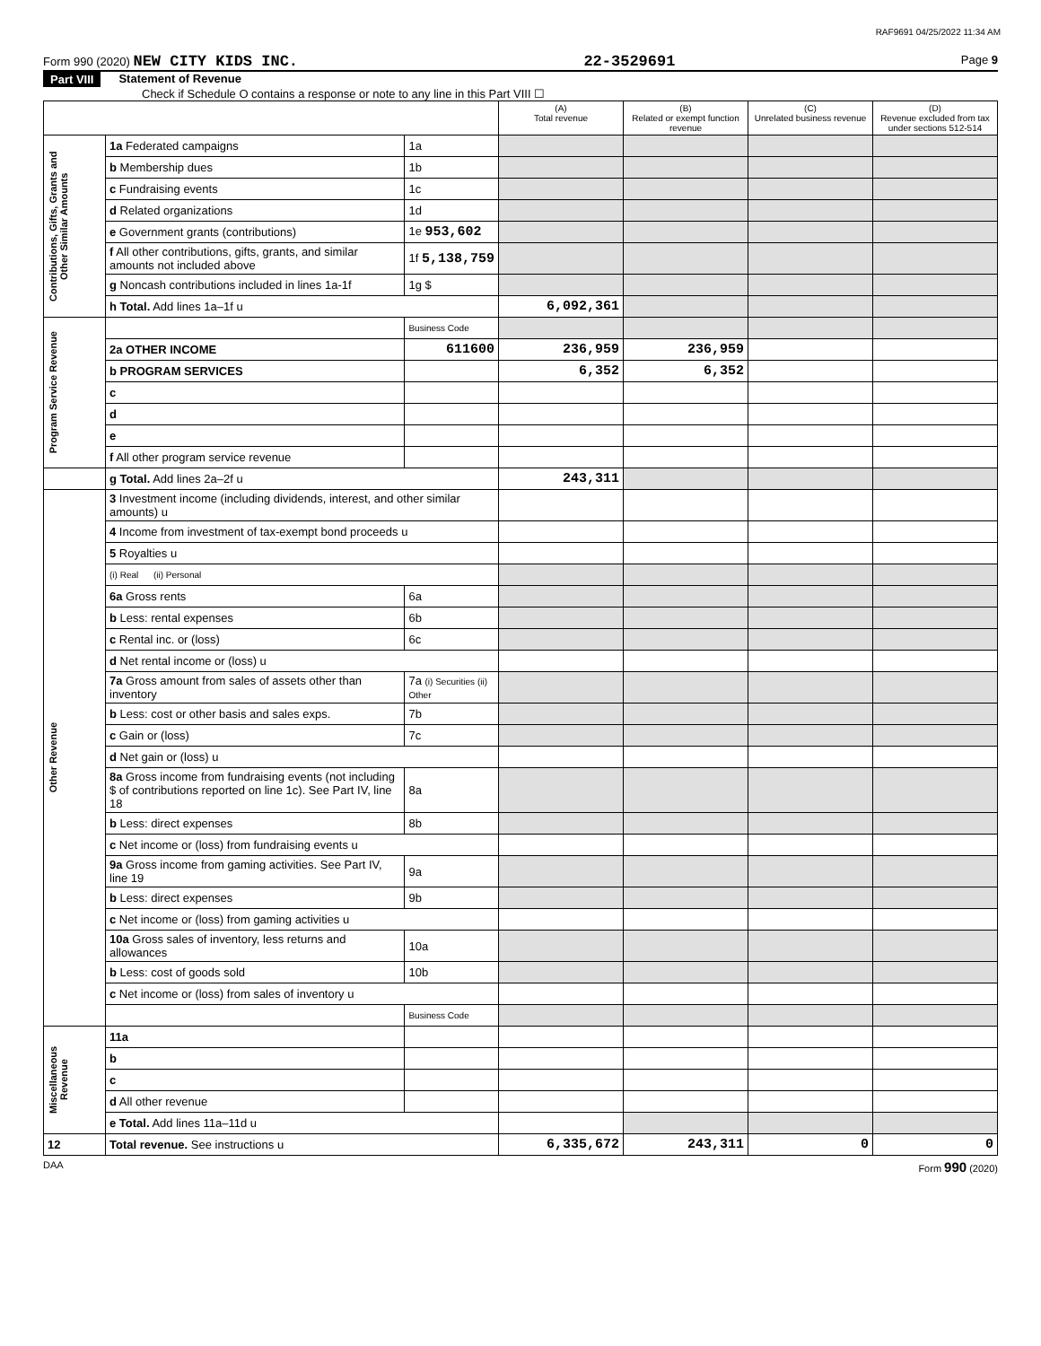RAF9691 04/25/2022 11:34 AM
Form 990 (2020) NEW CITY KIDS INC. 22-3529691 Page 9
Part VIII Statement of Revenue
Check if Schedule O contains a response or note to any line in this Part VIII ☐
| | | | (A) Total revenue | (B) Related or exempt function revenue | (C) Unrelated business revenue | (D) Revenue excluded from tax under sections 512-514 |
| --- | --- | --- | --- | --- | --- | --- |
| Contributions, Gifts, Grants and Other Similar Amounts | 1a Federated campaigns | 1a | | | | |
| | b Membership dues | 1b | | | | |
| | c Fundraising events | 1c | | | | |
| | d Related organizations | 1d | | | | |
| | e Government grants (contributions) | 1e 953,602 | | | | |
| | f All other contributions, gifts, grants, and similar amounts not included above | 1f 5,138,759 | | | | |
| | g Noncash contributions included in lines 1a-1f | 1g $ | | | | |
| | h Total. Add lines 1a–1f u | | 6,092,361 | | | |
| Program Service Revenue | | Business Code | | | | |
| | 2a OTHER INCOME | 611600 | 236,959 | 236,959 | | |
| | b PROGRAM SERVICES | | 6,352 | 6,352 | | |
| | c | | | | | |
| | d | | | | | |
| | e | | | | | |
| | f All other program service revenue | | | | | |
| | g Total. Add lines 2a–2f u | | 243,311 | | | |
| Other Revenue | 3 Investment income (including dividends, interest, and other similar amounts) u | | | | | |
| | 4 Income from investment of tax-exempt bond proceeds u | | | | | |
| | 5 Royalties u | | | | | |
| | (i) Real (ii) Personal | | | | | |
| | 6a Gross rents | 6a | | | | |
| | b Less: rental expenses | 6b | | | | |
| | c Rental inc. or (loss) | 6c | | | | |
| | d Net rental income or (loss) u | | | | | |
| | 7a Gross amount from sales of assets other than inventory | 7a (i) Securities (ii) Other | | | | |
| | b Less: cost or other basis and sales exps. | 7b | | | | |
| | c Gain or (loss) | 7c | | | | |
| | d Net gain or (loss) u | | | | | |
| | 8a Gross income from fundraising events (not including $ of contributions reported on line 1c). See Part IV, line 18 | 8a | | | | |
| | b Less: direct expenses | 8b | | | | |
| | c Net income or (loss) from fundraising events u | | | | | |
| | 9a Gross income from gaming activities. See Part IV, line 19 | 9a | | | | |
| | b Less: direct expenses | 9b | | | | |
| | c Net income or (loss) from gaming activities u | | | | | |
| | 10a Gross sales of inventory, less returns and allowances | 10a | | | | |
| | b Less: cost of goods sold | 10b | | | | |
| | c Net income or (loss) from sales of inventory u | | | | | |
| | | Business Code | | | | |
| Miscellaneous Revenue | 11a | | | | | |
| | b | | | | | |
| | c | | | | | |
| | d All other revenue | | | | | |
| | e Total. Add lines 11a–11d u | | | | | |
| 12 | Total revenue. See instructions u | | 6,335,672 | 243,311 | 0 | 0 |
DAA Form 990 (2020)